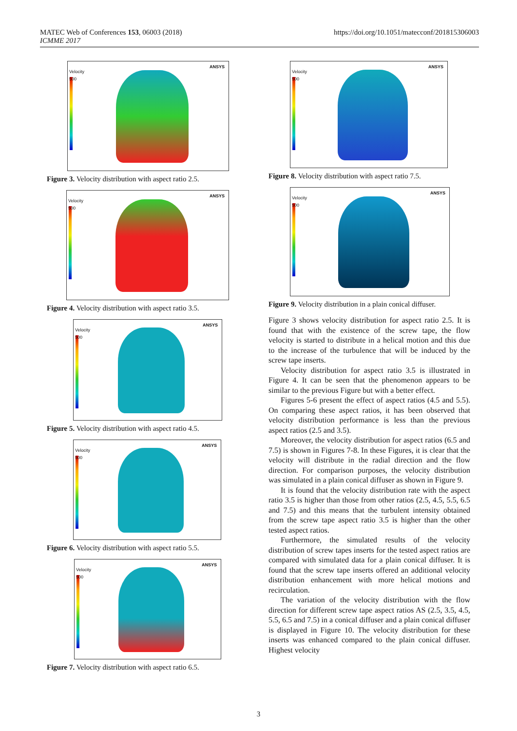MATEC Web of Conferences 153, 06003 (2018)
ICMME 2017
https://doi.org/10.1051/matecconf/201815306003
Velocity
500
ANSYS
Figure 3. Velocity distribution with aspect ratio 2.5.
Velocity
500
ANSYS
Figure 4. Velocity distribution with aspect ratio 3.5.
Velocity
500
ANSYS
Figure 5. Velocity distribution with aspect ratio 4.5.
Velocity
500
ANSYS
Figure 6. Velocity distribution with aspect ratio 5.5.
Velocity
500
ANSYS
Figure 7. Velocity distribution with aspect ratio 6.5.
Velocity
500
ANSYS
Figure 8. Velocity distribution with aspect ratio 7.5.
Velocity
500
ANSYS
Figure 9. Velocity distribution in a plain conical diffuser.
Figure 3 shows velocity distribution for aspect ratio 2.5. It is found that with the existence of the screw tape, the flow velocity is started to distribute in a helical motion and this due to the increase of the turbulence that will be induced by the screw tape inserts.
Velocity distribution for aspect ratio 3.5 is illustrated in Figure 4. It can be seen that the phenomenon appears to be similar to the previous Figure but with a better effect.
Figures 5-6 present the effect of aspect ratios (4.5 and 5.5). On comparing these aspect ratios, it has been observed that velocity distribution performance is less than the previous aspect ratios (2.5 and 3.5).
Moreover, the velocity distribution for aspect ratios (6.5 and 7.5) is shown in Figures 7-8. In these Figures, it is clear that the velocity will distribute in the radial direction and the flow direction. For comparison purposes, the velocity distribution was simulated in a plain conical diffuser as shown in Figure 9.
It is found that the velocity distribution rate with the aspect ratio 3.5 is higher than those from other ratios (2.5, 4.5, 5.5, 6.5 and 7.5) and this means that the turbulent intensity obtained from the screw tape aspect ratio 3.5 is higher than the other tested aspect ratios.
Furthermore, the simulated results of the velocity distribution of screw tapes inserts for the tested aspect ratios are compared with simulated data for a plain conical diffuser. It is found that the screw tape inserts offered an additional velocity distribution enhancement with more helical motions and recirculation.
The variation of the velocity distribution with the flow direction for different screw tape aspect ratios AS (2.5, 3.5, 4.5, 5.5, 6.5 and 7.5) in a conical diffuser and a plain conical diffuser is displayed in Figure 10. The velocity distribution for these inserts was enhanced compared to the plain conical diffuser. Highest velocity
3